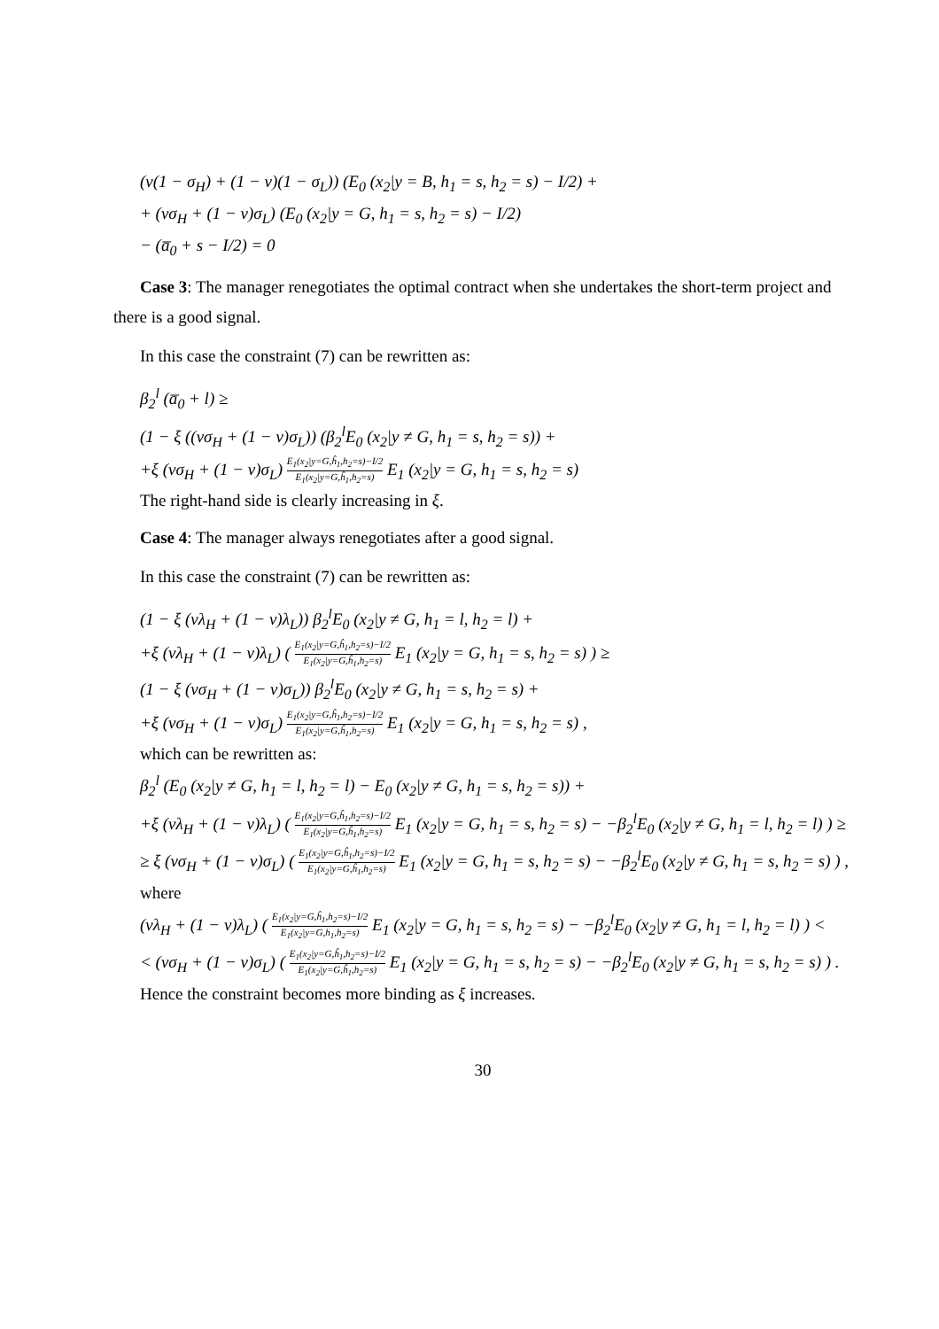(ν(1 − σ<sub>H</sub>) + (1 − ν)(1 − σ<sub>L</sub>)) (E<sub>0</sub> (x<sub>2</sub>|y = B, h<sub>1</sub> = s, h<sub>2</sub> = s) − I/2) +
+ (νσ<sub>H</sub> + (1 − ν)σ<sub>L</sub>) (E<sub>0</sub> (x<sub>2</sub>|y = G, h<sub>1</sub> = s, h<sub>2</sub> = s) − I/2)
− (a̅<sub>0</sub> + s − I/2) = 0
Case 3: The manager renegotiates the optimal contract when she undertakes the short-term project and there is a good signal.
In this case the constraint (7) can be rewritten as:
β<sub>2</sub><sup>l</sup> (a̅<sub>0</sub> + l) ≥
(1 − ξ ((νσ<sub>H</sub> + (1 − ν)σ<sub>L</sub>)) (β<sub>2</sub><sup>l</sup>E<sub>0</sub> (x<sub>2</sub>|y ≠ G, h<sub>1</sub> = s, h<sub>2</sub> = s)) +
+ξ (νσ<sub>H</sub> + (1 − ν)σ<sub>L</sub>) E<sub>1</sub>(x<sub>2</sub>|y=G,ĥ<sub>1</sub>,h<sub>2</sub>=s)−I/2 E<sub>1</sub>(x<sub>2</sub>|y=G,ĥ<sub>1</sub>,h<sub>2</sub>=s) E<sub>1</sub> (x<sub>2</sub>|y = G, h<sub>1</sub> = s, h<sub>2</sub> = s)
The right-hand side is clearly increasing in ξ.
Case 4: The manager always renegotiates after a good signal.
In this case the constraint (7) can be rewritten as:
(1 − ξ (νλ<sub>H</sub> + (1 − ν)λ<sub>L</sub>)) β<sub>2</sub><sup>l</sup>E<sub>0</sub> (x<sub>2</sub>|y ≠ G, h<sub>1</sub> = l, h<sub>2</sub> = l) +
+ξ (νλ<sub>H</sub> + (1 − ν)λ<sub>L</sub>) ( E<sub>1</sub>(x<sub>2</sub>|y=G,ĥ<sub>1</sub>,h<sub>2</sub>=s)−I/2 E<sub>1</sub>(x<sub>2</sub>|y=G,ĥ<sub>1</sub>,h<sub>2</sub>=s) E<sub>1</sub> (x<sub>2</sub>|y = G, h<sub>1</sub> = s, h<sub>2</sub> = s) ) ≥
(1 − ξ (νσ<sub>H</sub> + (1 − ν)σ<sub>L</sub>)) β<sub>2</sub><sup>l</sup>E<sub>0</sub> (x<sub>2</sub>|y ≠ G, h<sub>1</sub> = s, h<sub>2</sub> = s) +
+ξ (νσ<sub>H</sub> + (1 − ν)σ<sub>L</sub>) E<sub>1</sub>(x<sub>2</sub>|y=G,ĥ<sub>1</sub>,h<sub>2</sub>=s)−I/2 E<sub>1</sub>(x<sub>2</sub>|y=G,ĥ<sub>1</sub>,h<sub>2</sub>=s) E<sub>1</sub> (x<sub>2</sub>|y = G, h<sub>1</sub> = s, h<sub>2</sub> = s) ,
which can be rewritten as:
β<sub>2</sub><sup>l</sup> (E<sub>0</sub> (x<sub>2</sub>|y ≠ G, h<sub>1</sub> = l, h<sub>2</sub> = l) − E<sub>0</sub> (x<sub>2</sub>|y ≠ G, h<sub>1</sub> = s, h<sub>2</sub> = s)) +
+ξ (νλ<sub>H</sub> + (1 − ν)λ<sub>L</sub>) ( E<sub>1</sub>(x<sub>2</sub>|y=G,ĥ<sub>1</sub>,h<sub>2</sub>=s)−I/2 E<sub>1</sub>(x<sub>2</sub>|y=G,ĥ<sub>1</sub>,h<sub>2</sub>=s) E<sub>1</sub> (x<sub>2</sub>|y = G, h<sub>1</sub> = s, h<sub>2</sub> = s) − −β<sub>2</sub><sup>l</sup>E<sub>0</sub> (x<sub>2</sub>|y ≠ G, h<sub>1</sub> = l, h<sub>2</sub> = l) ) ≥
≥ ξ (νσ<sub>H</sub> + (1 − ν)σ<sub>L</sub>) ( E<sub>1</sub>(x<sub>2</sub>|y=G,ĥ<sub>1</sub>,h<sub>2</sub>=s)−I/2 E<sub>1</sub>(x<sub>2</sub>|y=G,ĥ<sub>1</sub>,h<sub>2</sub>=s) E<sub>1</sub> (x<sub>2</sub>|y = G, h<sub>1</sub> = s, h<sub>2</sub> = s) − −β<sub>2</sub><sup>l</sup>E<sub>0</sub> (x<sub>2</sub>|y ≠ G, h<sub>1</sub> = s, h<sub>2</sub> = s) ) ,
where
(νλ<sub>H</sub> + (1 − ν)λ<sub>L</sub>) ( E<sub>1</sub>(x<sub>2</sub>|y=G,ĥ<sub>1</sub>,h<sub>2</sub>=s)−I/2 E<sub>1</sub>(x<sub>2</sub>|y=G,h<sub>1</sub>,h<sub>2</sub>=s) E<sub>1</sub> (x<sub>2</sub>|y = G, h<sub>1</sub> = s, h<sub>2</sub> = s) − −β<sub>2</sub><sup>l</sup>E<sub>0</sub> (x<sub>2</sub>|y ≠ G, h<sub>1</sub> = l, h<sub>2</sub> = l) ) <
< (νσ<sub>H</sub> + (1 − ν)σ<sub>L</sub>) ( E<sub>1</sub>(x<sub>2</sub>|y=G,ĥ<sub>1</sub>,h<sub>2</sub>=s)−I/2 E<sub>1</sub>(x<sub>2</sub>|y=G,ĥ<sub>1</sub>,h<sub>2</sub>=s) E<sub>1</sub> (x<sub>2</sub>|y = G, h<sub>1</sub> = s, h<sub>2</sub> = s) − −β<sub>2</sub><sup>l</sup>E<sub>0</sub> (x<sub>2</sub>|y ≠ G, h<sub>1</sub> = s, h<sub>2</sub> = s) ) .
Hence the constraint becomes more binding as ξ increases.
30